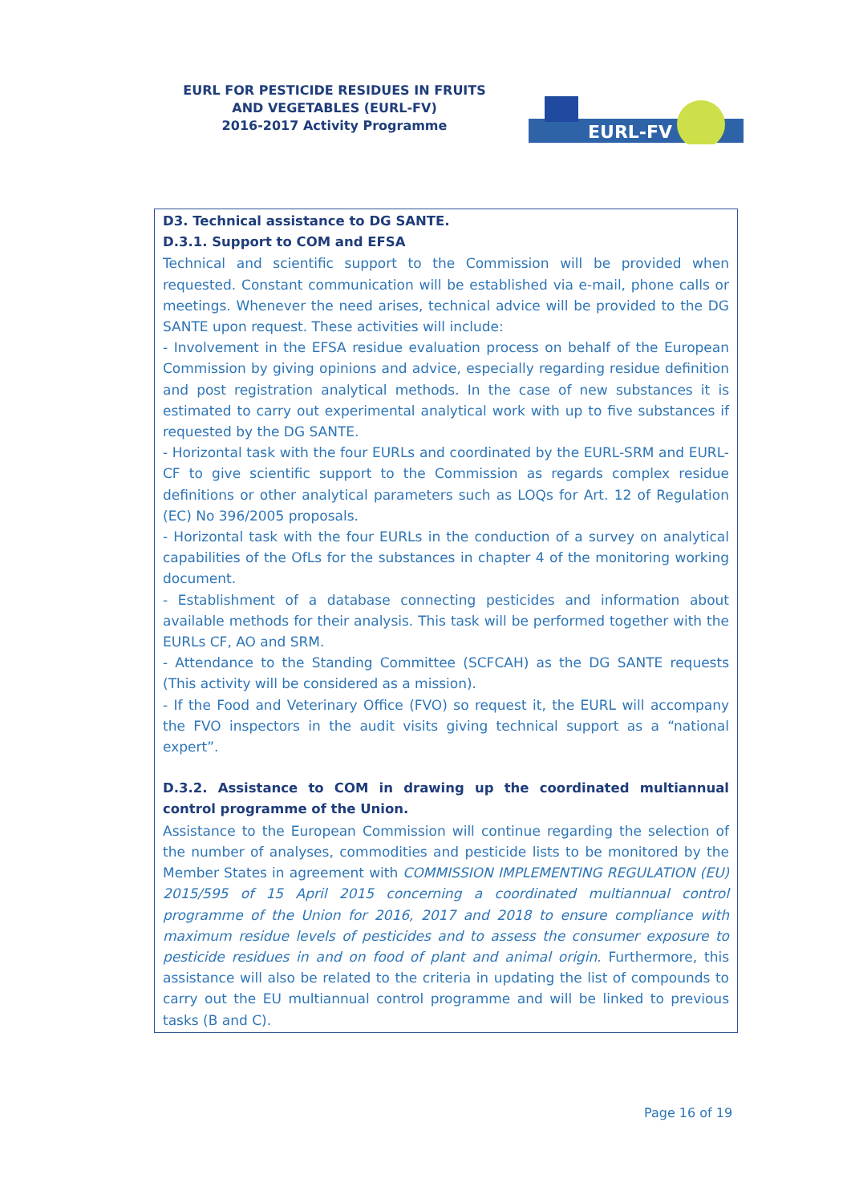EURL FOR PESTICIDE RESIDUES IN FRUITS AND VEGETABLES (EURL-FV)
2016-2017 Activity Programme
EURL-FV
D3. Technical assistance to DG SANTE.
D.3.1. Support to COM and EFSA
Technical and scientific support to the Commission will be provided when requested. Constant communication will be established via e-mail, phone calls or meetings. Whenever the need arises, technical advice will be provided to the DG SANTE upon request. These activities will include:
- Involvement in the EFSA residue evaluation process on behalf of the European Commission by giving opinions and advice, especially regarding residue definition and post registration analytical methods. In the case of new substances it is estimated to carry out experimental analytical work with up to five substances if requested by the DG SANTE.
- Horizontal task with the four EURLs and coordinated by the EURL-SRM and EURL-CF to give scientific support to the Commission as regards complex residue definitions or other analytical parameters such as LOQs for Art. 12 of Regulation (EC) No 396/2005 proposals.
- Horizontal task with the four EURLs in the conduction of a survey on analytical capabilities of the OfLs for the substances in chapter 4 of the monitoring working document.
- Establishment of a database connecting pesticides and information about available methods for their analysis. This task will be performed together with the EURLs CF, AO and SRM.
- Attendance to the Standing Committee (SCFCAH) as the DG SANTE requests (This activity will be considered as a mission).
- If the Food and Veterinary Office (FVO) so request it, the EURL will accompany the FVO inspectors in the audit visits giving technical support as a “national expert”.
D.3.2. Assistance to COM in drawing up the coordinated multiannual control programme of the Union.
Assistance to the European Commission will continue regarding the selection of the number of analyses, commodities and pesticide lists to be monitored by the Member States in agreement with COMMISSION IMPLEMENTING REGULATION (EU) 2015/595 of 15 April 2015 concerning a coordinated multiannual control programme of the Union for 2016, 2017 and 2018 to ensure compliance with maximum residue levels of pesticides and to assess the consumer exposure to pesticide residues in and on food of plant and animal origin. Furthermore, this assistance will also be related to the criteria in updating the list of compounds to carry out the EU multiannual control programme and will be linked to previous tasks (B and C).
Page 16 of 19